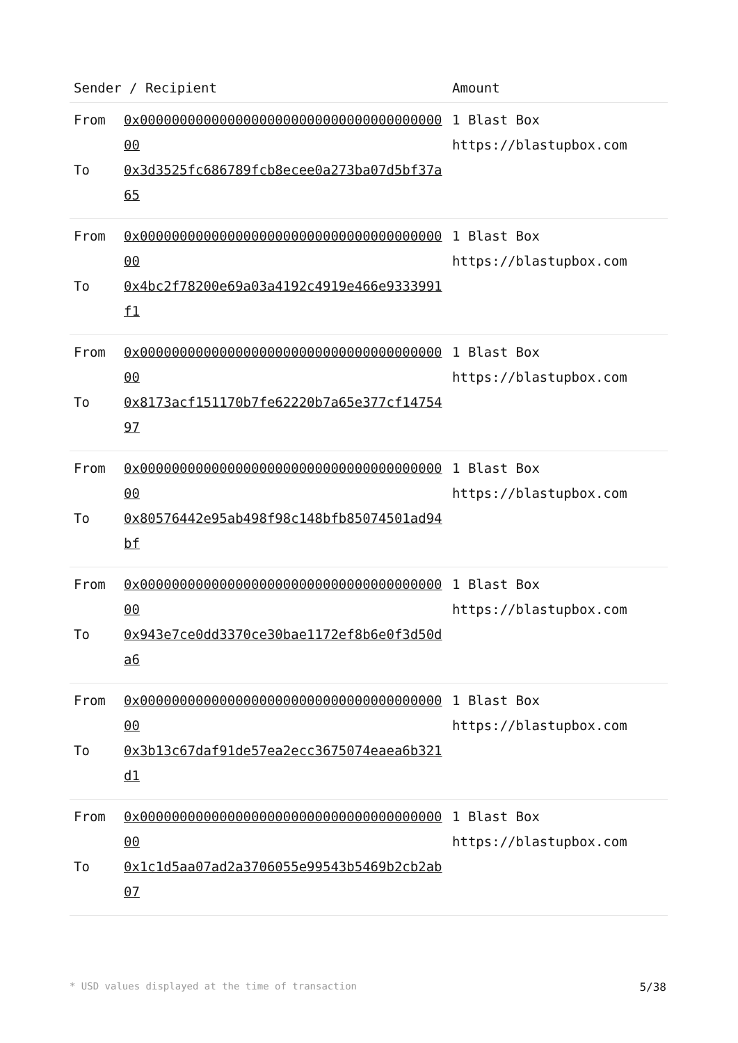| Sender / Recipient | | Amount |
| --- | --- | --- |
| From To | 0x0000000000000000000000000000000000000000 0x3d3525fc686789fcb8ecee0a273ba07d5bf37a65 | 1 Blast Box https://blastupbox.com |
| From To | 0x0000000000000000000000000000000000000000 0x4bc2f78200e69a03a4192c4919e466e9333991f1 | 1 Blast Box https://blastupbox.com |
| From To | 0x0000000000000000000000000000000000000000 0x8173acf151170b7fe62220b7a65e377cf1475497 | 1 Blast Box https://blastupbox.com |
| From To | 0x0000000000000000000000000000000000000000 0x80576442e95ab498f98c148bfb85074501ad94bf | 1 Blast Box https://blastupbox.com |
| From To | 0x0000000000000000000000000000000000000000 0x943e7ce0dd3370ce30bae1172ef8b6e0f3d50da6 | 1 Blast Box https://blastupbox.com |
| From To | 0x0000000000000000000000000000000000000000 0x3b13c67daf91de57ea2ecc3675074eaea6b321d1 | 1 Blast Box https://blastupbox.com |
| From To | 0x0000000000000000000000000000000000000000 0x1c1d5aa07ad2a3706055e99543b5469b2cb2ab07 | 1 Blast Box https://blastupbox.com |
* USD values displayed at the time of transaction 5/38